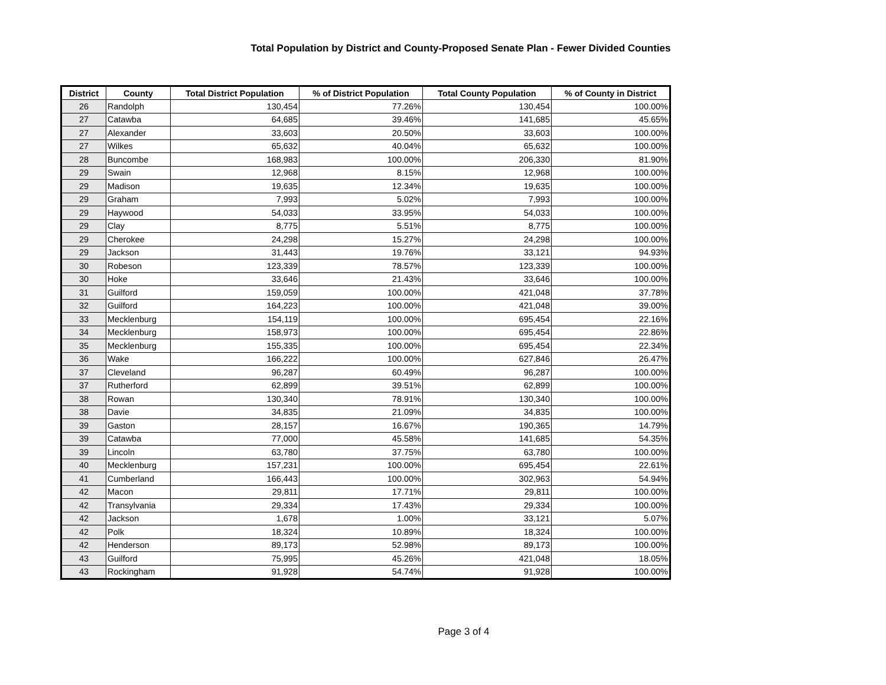Total Population by District and County-Proposed Senate Plan - Fewer Divided Counties
| District | County | Total District Population | % of District Population | Total County Population | % of County in District |
| --- | --- | --- | --- | --- | --- |
| 26 | Randolph | 130,454 | 77.26% | 130,454 | 100.00% |
| 27 | Catawba | 64,685 | 39.46% | 141,685 | 45.65% |
| 27 | Alexander | 33,603 | 20.50% | 33,603 | 100.00% |
| 27 | Wilkes | 65,632 | 40.04% | 65,632 | 100.00% |
| 28 | Buncombe | 168,983 | 100.00% | 206,330 | 81.90% |
| 29 | Swain | 12,968 | 8.15% | 12,968 | 100.00% |
| 29 | Madison | 19,635 | 12.34% | 19,635 | 100.00% |
| 29 | Graham | 7,993 | 5.02% | 7,993 | 100.00% |
| 29 | Haywood | 54,033 | 33.95% | 54,033 | 100.00% |
| 29 | Clay | 8,775 | 5.51% | 8,775 | 100.00% |
| 29 | Cherokee | 24,298 | 15.27% | 24,298 | 100.00% |
| 29 | Jackson | 31,443 | 19.76% | 33,121 | 94.93% |
| 30 | Robeson | 123,339 | 78.57% | 123,339 | 100.00% |
| 30 | Hoke | 33,646 | 21.43% | 33,646 | 100.00% |
| 31 | Guilford | 159,059 | 100.00% | 421,048 | 37.78% |
| 32 | Guilford | 164,223 | 100.00% | 421,048 | 39.00% |
| 33 | Mecklenburg | 154,119 | 100.00% | 695,454 | 22.16% |
| 34 | Mecklenburg | 158,973 | 100.00% | 695,454 | 22.86% |
| 35 | Mecklenburg | 155,335 | 100.00% | 695,454 | 22.34% |
| 36 | Wake | 166,222 | 100.00% | 627,846 | 26.47% |
| 37 | Cleveland | 96,287 | 60.49% | 96,287 | 100.00% |
| 37 | Rutherford | 62,899 | 39.51% | 62,899 | 100.00% |
| 38 | Rowan | 130,340 | 78.91% | 130,340 | 100.00% |
| 38 | Davie | 34,835 | 21.09% | 34,835 | 100.00% |
| 39 | Gaston | 28,157 | 16.67% | 190,365 | 14.79% |
| 39 | Catawba | 77,000 | 45.58% | 141,685 | 54.35% |
| 39 | Lincoln | 63,780 | 37.75% | 63,780 | 100.00% |
| 40 | Mecklenburg | 157,231 | 100.00% | 695,454 | 22.61% |
| 41 | Cumberland | 166,443 | 100.00% | 302,963 | 54.94% |
| 42 | Macon | 29,811 | 17.71% | 29,811 | 100.00% |
| 42 | Transylvania | 29,334 | 17.43% | 29,334 | 100.00% |
| 42 | Jackson | 1,678 | 1.00% | 33,121 | 5.07% |
| 42 | Polk | 18,324 | 10.89% | 18,324 | 100.00% |
| 42 | Henderson | 89,173 | 52.98% | 89,173 | 100.00% |
| 43 | Guilford | 75,995 | 45.26% | 421,048 | 18.05% |
| 43 | Rockingham | 91,928 | 54.74% | 91,928 | 100.00% |
Page 3 of 4